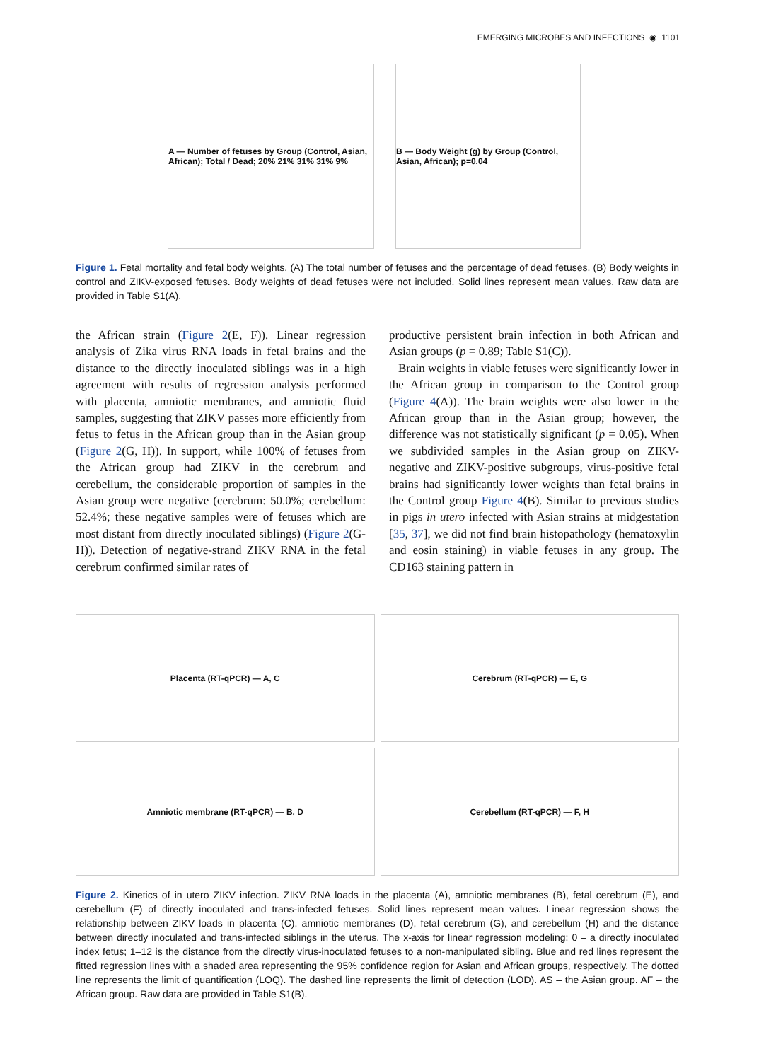EMERGING MICROBES AND INFECTIONS ◉ 1101
A — Number of fetuses by Group (Control, Asian, African); Total / Dead; 20% 21% 31% 31% 9%
B — Body Weight (g) by Group (Control, Asian, African); p=0.04
Figure 1. Fetal mortality and fetal body weights. (A) The total number of fetuses and the percentage of dead fetuses. (B) Body weights in control and ZIKV-exposed fetuses. Body weights of dead fetuses were not included. Solid lines represent mean values. Raw data are provided in Table S1(A).
the African strain (Figure 2(E, F)). Linear regression analysis of Zika virus RNA loads in fetal brains and the distance to the directly inoculated siblings was in a high agreement with results of regression analysis performed with placenta, amniotic membranes, and amniotic fluid samples, suggesting that ZIKV passes more efficiently from fetus to fetus in the African group than in the Asian group (Figure 2(G, H)). In support, while 100% of fetuses from the African group had ZIKV in the cerebrum and cerebellum, the considerable proportion of samples in the Asian group were negative (cerebrum: 50.0%; cerebellum: 52.4%; these negative samples were of fetuses which are most distant from directly inoculated siblings) (Figure 2(G-H)). Detection of negative-strand ZIKV RNA in the fetal cerebrum confirmed similar rates of
productive persistent brain infection in both African and Asian groups (p = 0.89; Table S1(C)).
Brain weights in viable fetuses were significantly lower in the African group in comparison to the Control group (Figure 4(A)). The brain weights were also lower in the African group than in the Asian group; however, the difference was not statistically significant (p = 0.05). When we subdivided samples in the Asian group on ZIKV-negative and ZIKV-positive subgroups, virus-positive fetal brains had significantly lower weights than fetal brains in the Control group Figure 4(B). Similar to previous studies in pigs in utero infected with Asian strains at midgestation [35, 37], we did not find brain histopathology (hematoxylin and eosin staining) in viable fetuses in any group. The CD163 staining pattern in
Placenta (RT-qPCR) — A, C
Cerebrum (RT-qPCR) — E, G
Amniotic membrane (RT-qPCR) — B, D
Cerebellum (RT-qPCR) — F, H
Figure 2. Kinetics of in utero ZIKV infection. ZIKV RNA loads in the placenta (A), amniotic membranes (B), fetal cerebrum (E), and cerebellum (F) of directly inoculated and trans-infected fetuses. Solid lines represent mean values. Linear regression shows the relationship between ZIKV loads in placenta (C), amniotic membranes (D), fetal cerebrum (G), and cerebellum (H) and the distance between directly inoculated and trans-infected siblings in the uterus. The x-axis for linear regression modeling: 0 – a directly inoculated index fetus; 1–12 is the distance from the directly virus-inoculated fetuses to a non-manipulated sibling. Blue and red lines represent the fitted regression lines with a shaded area representing the 95% confidence region for Asian and African groups, respectively. The dotted line represents the limit of quantification (LOQ). The dashed line represents the limit of detection (LOD). AS – the Asian group. AF – the African group. Raw data are provided in Table S1(B).